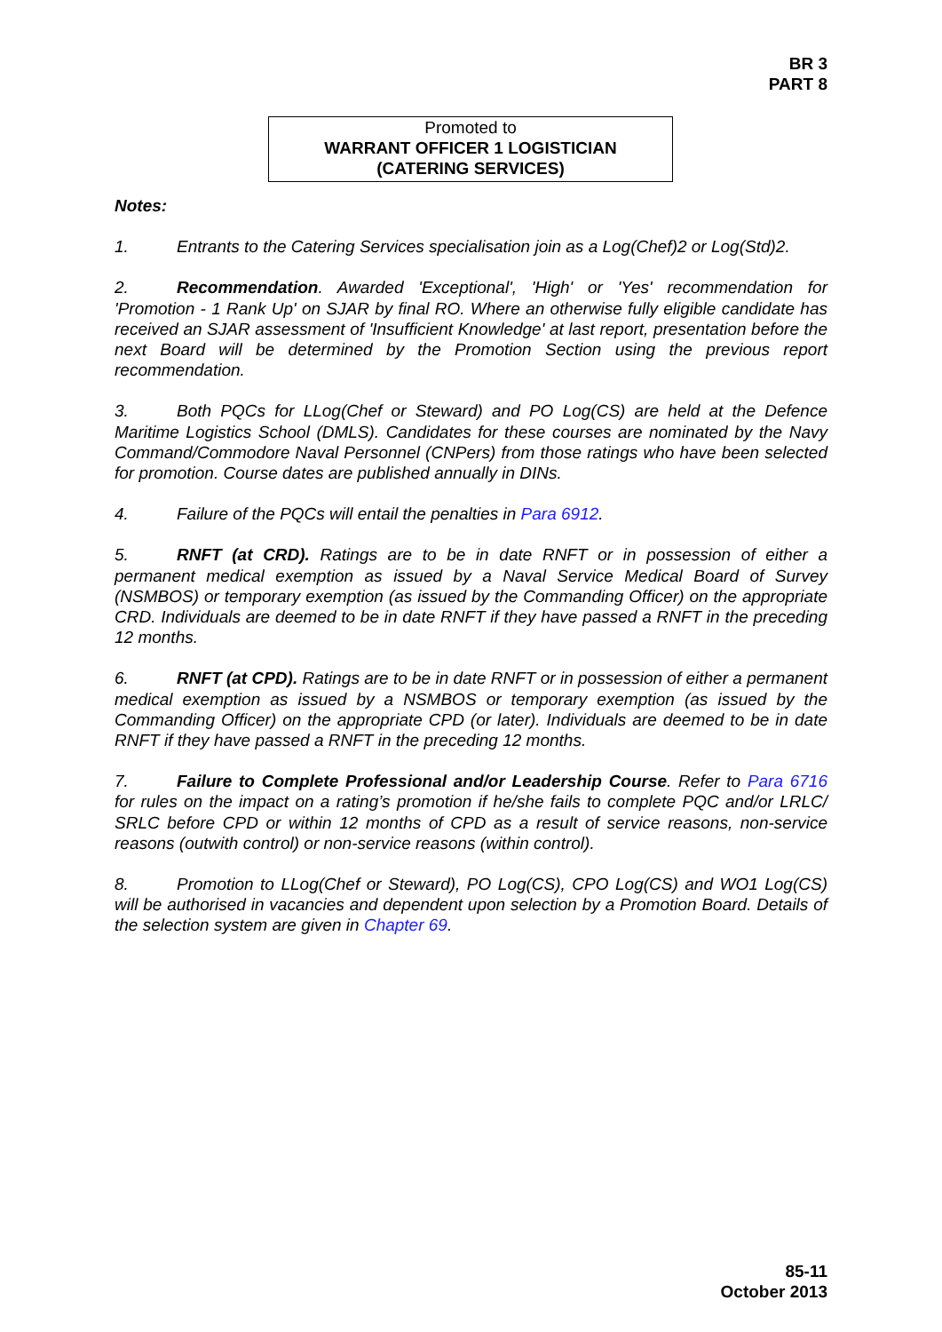BR 3
PART 8
Promoted to
WARRANT OFFICER 1 LOGISTICIAN
(CATERING SERVICES)
Notes:
1. Entrants to the Catering Services specialisation join as a Log(Chef)2 or Log(Std)2.
2. Recommendation. Awarded 'Exceptional', 'High' or 'Yes' recommendation for 'Promotion - 1 Rank Up' on SJAR by final RO. Where an otherwise fully eligible candidate has received an SJAR assessment of 'Insufficient Knowledge' at last report, presentation before the next Board will be determined by the Promotion Section using the previous report recommendation.
3. Both PQCs for LLog(Chef or Steward) and PO Log(CS) are held at the Defence Maritime Logistics School (DMLS). Candidates for these courses are nominated by the Navy Command/Commodore Naval Personnel (CNPers) from those ratings who have been selected for promotion. Course dates are published annually in DINs.
4. Failure of the PQCs will entail the penalties in Para 6912.
5. RNFT (at CRD). Ratings are to be in date RNFT or in possession of either a permanent medical exemption as issued by a Naval Service Medical Board of Survey (NSMBOS) or temporary exemption (as issued by the Commanding Officer) on the appropriate CRD. Individuals are deemed to be in date RNFT if they have passed a RNFT in the preceding 12 months.
6. RNFT (at CPD). Ratings are to be in date RNFT or in possession of either a permanent medical exemption as issued by a NSMBOS or temporary exemption (as issued by the Commanding Officer) on the appropriate CPD (or later). Individuals are deemed to be in date RNFT if they have passed a RNFT in the preceding 12 months.
7. Failure to Complete Professional and/or Leadership Course. Refer to Para 6716 for rules on the impact on a rating’s promotion if he/she fails to complete PQC and/or LRLC/ SRLC before CPD or within 12 months of CPD as a result of service reasons, non-service reasons (outwith control) or non-service reasons (within control).
8. Promotion to LLog(Chef or Steward), PO Log(CS), CPO Log(CS) and WO1 Log(CS) will be authorised in vacancies and dependent upon selection by a Promotion Board. Details of the selection system are given in Chapter 69.
85-11
October 2013